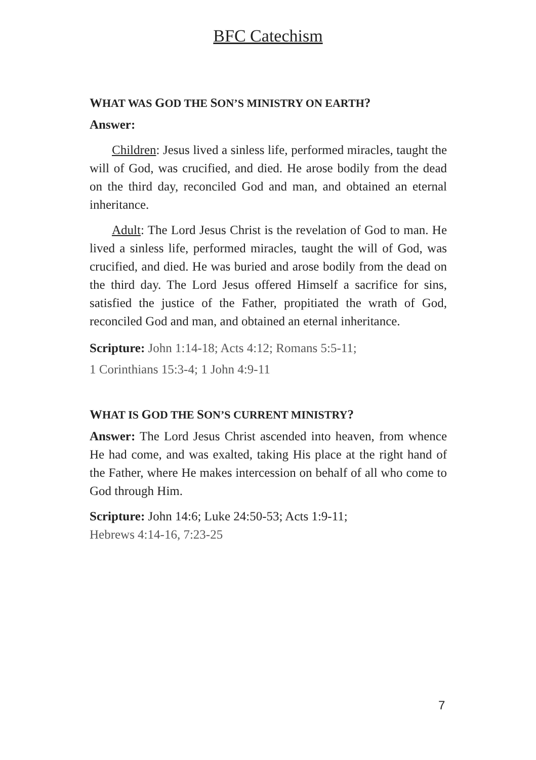BFC Catechism
WHAT WAS GOD THE SON’S MINISTRY ON EARTH?
Answer:
Children: Jesus lived a sinless life, performed miracles, taught the will of God, was crucified, and died. He arose bodily from the dead on the third day, reconciled God and man, and obtained an eternal inheritance.
Adult: The Lord Jesus Christ is the revelation of God to man. He lived a sinless life, performed miracles, taught the will of God, was crucified, and died. He was buried and arose bodily from the dead on the third day. The Lord Jesus offered Himself a sacrifice for sins, satisfied the justice of the Father, propitiated the wrath of God, reconciled God and man, and obtained an eternal inheritance.
Scripture: John 1:14-18; Acts 4:12; Romans 5:5-11;
1 Corinthians 15:3-4; 1 John 4:9-11
WHAT IS GOD THE SON’S CURRENT MINISTRY?
Answer: The Lord Jesus Christ ascended into heaven, from whence He had come, and was exalted, taking His place at the right hand of the Father, where He makes intercession on behalf of all who come to God through Him.
Scripture: John 14:6; Luke 24:50-53; Acts 1:9-11;
Hebrews 4:14-16, 7:23-25
7